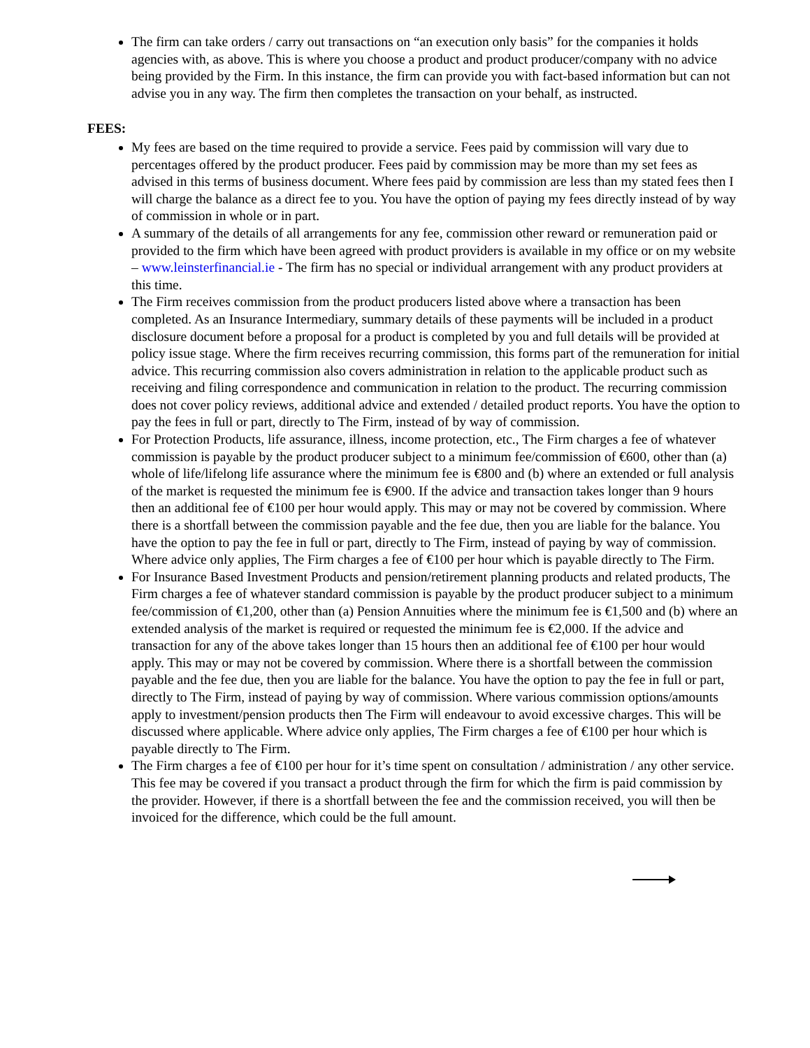The firm can take orders / carry out transactions on “an execution only basis” for the companies it holds agencies with, as above. This is where you choose a product and product producer/company with no advice being provided by the Firm. In this instance, the firm can provide you with fact-based information but can not advise you in any way. The firm then completes the transaction on your behalf, as instructed.
FEES:
My fees are based on the time required to provide a service. Fees paid by commission will vary due to percentages offered by the product producer. Fees paid by commission may be more than my set fees as advised in this terms of business document. Where fees paid by commission are less than my stated fees then I will charge the balance as a direct fee to you. You have the option of paying my fees directly instead of by way of commission in whole or in part.
A summary of the details of all arrangements for any fee, commission other reward or remuneration paid or provided to the firm which have been agreed with product providers is available in my office or on my website – www.leinsterfinancial.ie - The firm has no special or individual arrangement with any product providers at this time.
The Firm receives commission from the product producers listed above where a transaction has been completed. As an Insurance Intermediary, summary details of these payments will be included in a product disclosure document before a proposal for a product is completed by you and full details will be provided at policy issue stage. Where the firm receives recurring commission, this forms part of the remuneration for initial advice. This recurring commission also covers administration in relation to the applicable product such as receiving and filing correspondence and communication in relation to the product. The recurring commission does not cover policy reviews, additional advice and extended / detailed product reports. You have the option to pay the fees in full or part, directly to The Firm, instead of by way of commission.
For Protection Products, life assurance, illness, income protection, etc., The Firm charges a fee of whatever commission is payable by the product producer subject to a minimum fee/commission of €600, other than (a) whole of life/lifelong life assurance where the minimum fee is €800 and (b) where an extended or full analysis of the market is requested the minimum fee is €900. If the advice and transaction takes longer than 9 hours then an additional fee of €100 per hour would apply. This may or may not be covered by commission. Where there is a shortfall between the commission payable and the fee due, then you are liable for the balance. You have the option to pay the fee in full or part, directly to The Firm, instead of paying by way of commission. Where advice only applies, The Firm charges a fee of €100 per hour which is payable directly to The Firm.
For Insurance Based Investment Products and pension/retirement planning products and related products, The Firm charges a fee of whatever standard commission is payable by the product producer subject to a minimum fee/commission of €1,200, other than (a) Pension Annuities where the minimum fee is €1,500 and (b) where an extended analysis of the market is required or requested the minimum fee is €2,000. If the advice and transaction for any of the above takes longer than 15 hours then an additional fee of €100 per hour would apply. This may or may not be covered by commission. Where there is a shortfall between the commission payable and the fee due, then you are liable for the balance. You have the option to pay the fee in full or part, directly to The Firm, instead of paying by way of commission. Where various commission options/amounts apply to investment/pension products then The Firm will endeavour to avoid excessive charges. This will be discussed where applicable. Where advice only applies, The Firm charges a fee of €100 per hour which is payable directly to The Firm.
The Firm charges a fee of €100 per hour for it’s time spent on consultation / administration / any other service. This fee may be covered if you transact a product through the firm for which the firm is paid commission by the provider. However, if there is a shortfall between the fee and the commission received, you will then be invoiced for the difference, which could be the full amount.